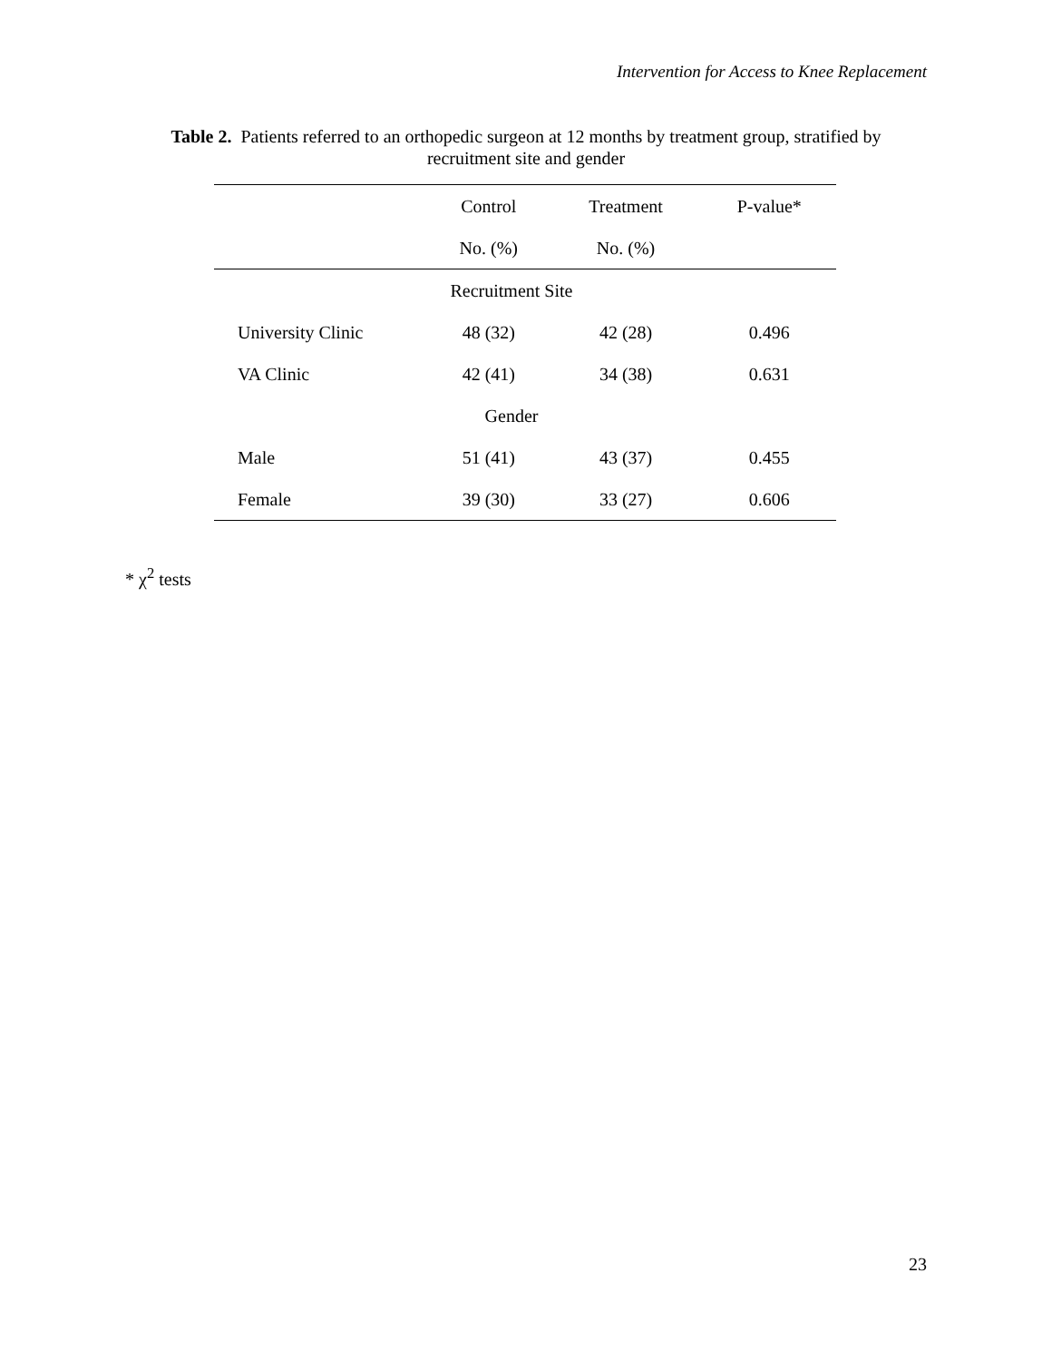Intervention for Access to Knee Replacement
Table 2. Patients referred to an orthopedic surgeon at 12 months by treatment group, stratified by recruitment site and gender
| | Control | Treatment | P-value* |
| --- | --- | --- | --- |
| | No. (%) | No. (%) | |
| Recruitment Site | | | |
| University Clinic | 48 (32) | 42 (28) | 0.496 |
| VA Clinic | 42 (41) | 34 (38) | 0.631 |
| Gender | | | |
| Male | 51 (41) | 43 (37) | 0.455 |
| Female | 39 (30) | 33 (27) | 0.606 |
* χ<sup>2</sup> tests
23